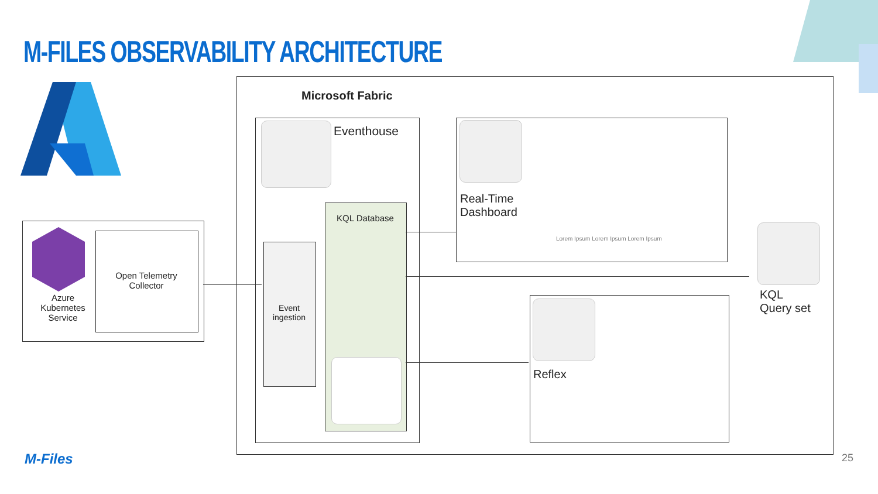M-FILES OBSERVABILITY ARCHITECTURE
Azure
Kubernetes
Service
Open Telemetry
Collector
Microsoft Fabric
Eventhouse
Event
ingestion
KQL Database
Real-Time
Dashboard
Lorem Ipsum Lorem Ipsum Lorem Ipsum
KQL
Query set
Reflex
M-Files 25